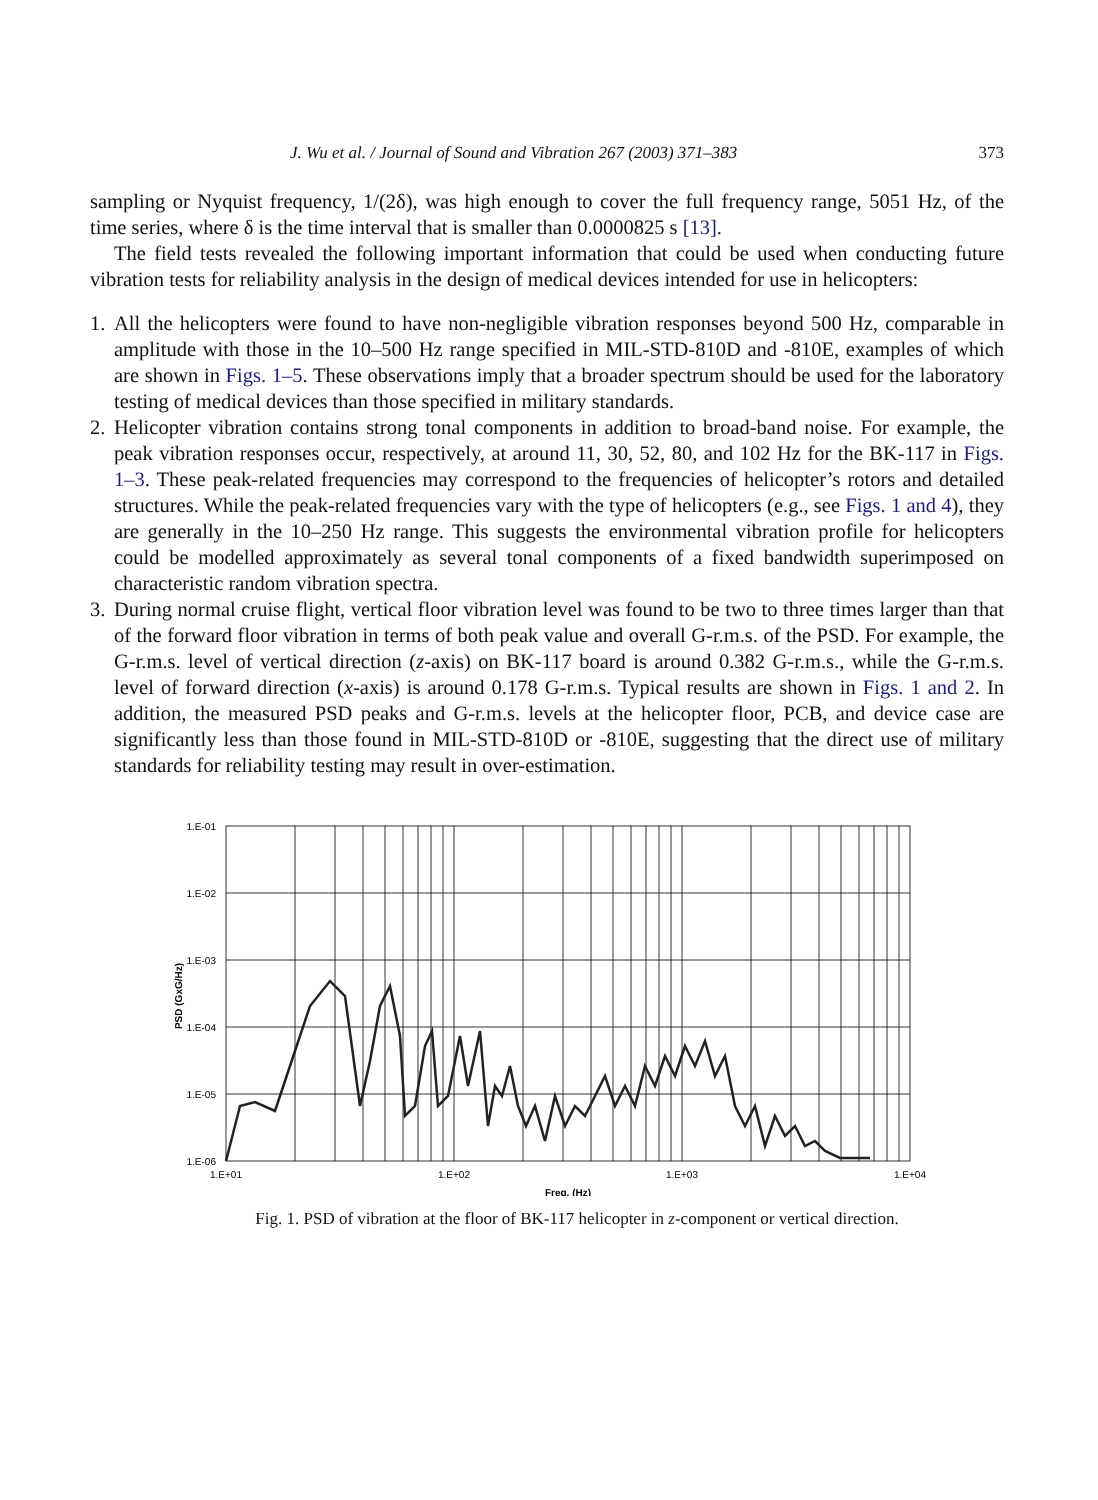J. Wu et al. / Journal of Sound and Vibration 267 (2003) 371–383 373
sampling or Nyquist frequency, 1/(2δ), was high enough to cover the full frequency range, 5051 Hz, of the time series, where δ is the time interval that is smaller than 0.0000825 s [13].
The field tests revealed the following important information that could be used when conducting future vibration tests for reliability analysis in the design of medical devices intended for use in helicopters:
1. All the helicopters were found to have non-negligible vibration responses beyond 500 Hz, comparable in amplitude with those in the 10–500 Hz range specified in MIL-STD-810D and -810E, examples of which are shown in Figs. 1–5. These observations imply that a broader spectrum should be used for the laboratory testing of medical devices than those specified in military standards.
2. Helicopter vibration contains strong tonal components in addition to broad-band noise. For example, the peak vibration responses occur, respectively, at around 11, 30, 52, 80, and 102 Hz for the BK-117 in Figs. 1–3. These peak-related frequencies may correspond to the frequencies of helicopter’s rotors and detailed structures. While the peak-related frequencies vary with the type of helicopters (e.g., see Figs. 1 and 4), they are generally in the 10–250 Hz range. This suggests the environmental vibration profile for helicopters could be modelled approximately as several tonal components of a fixed bandwidth superimposed on characteristic random vibration spectra.
3. During normal cruise flight, vertical floor vibration level was found to be two to three times larger than that of the forward floor vibration in terms of both peak value and overall G-r.m.s. of the PSD. For example, the G-r.m.s. level of vertical direction (z-axis) on BK-117 board is around 0.382 G-r.m.s., while the G-r.m.s. level of forward direction (x-axis) is around 0.178 G-r.m.s. Typical results are shown in Figs. 1 and 2. In addition, the measured PSD peaks and G-r.m.s. levels at the helicopter floor, PCB, and device case are significantly less than those found in MIL-STD-810D or -810E, suggesting that the direct use of military standards for reliability testing may result in over-estimation.
1.E-01
1.E-02
1.E-03
1.E-04
1.E-05
1.E-06
1.E+01
1.E+02
1.E+03
1.E+04
Freq. (Hz)
PSD (GxG/Hz)
Fig. 1. PSD of vibration at the floor of BK-117 helicopter in z-component or vertical direction.